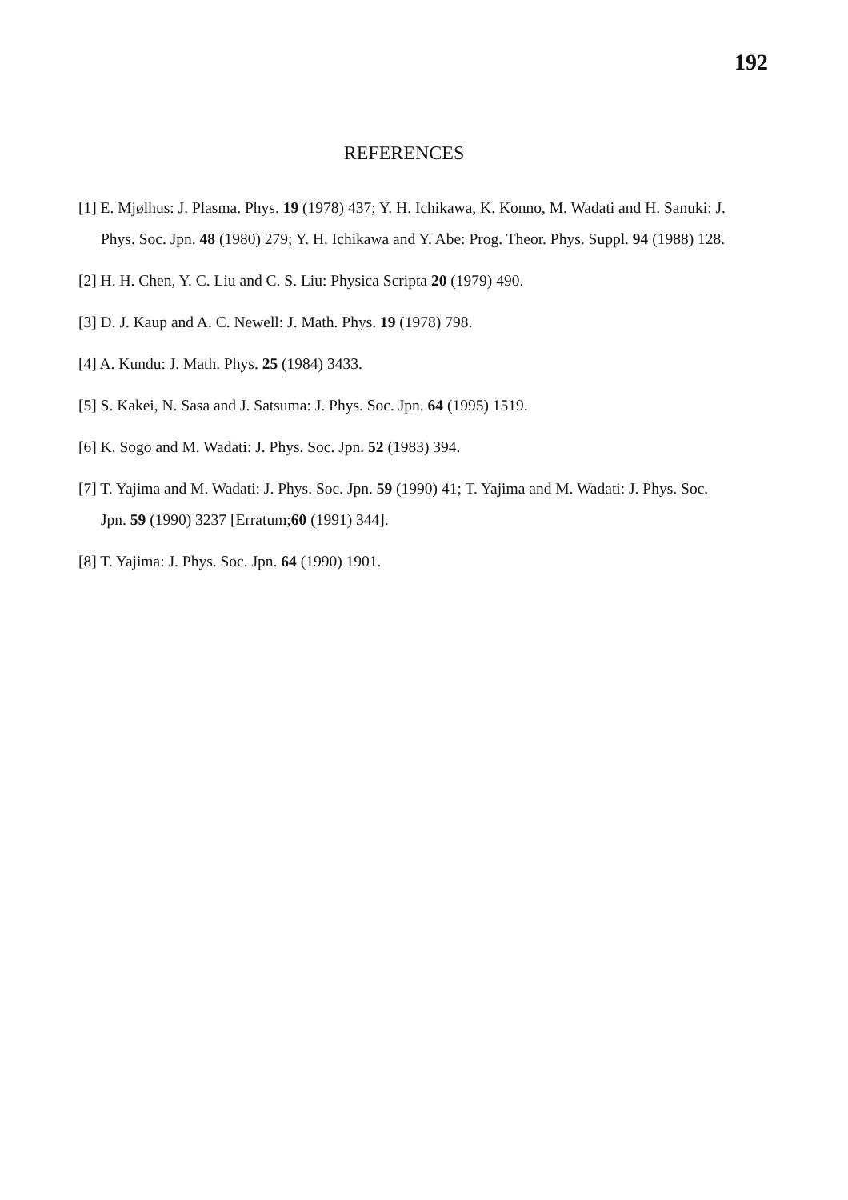192
REFERENCES
[1] E. Mjølhus: J. Plasma. Phys. 19 (1978) 437; Y. H. Ichikawa, K. Konno, M. Wadati and H. Sanuki: J. Phys. Soc. Jpn. 48 (1980) 279; Y. H. Ichikawa and Y. Abe: Prog. Theor. Phys. Suppl. 94 (1988) 128.
[2] H. H. Chen, Y. C. Liu and C. S. Liu: Physica Scripta 20 (1979) 490.
[3] D. J. Kaup and A. C. Newell: J. Math. Phys. 19 (1978) 798.
[4] A. Kundu: J. Math. Phys. 25 (1984) 3433.
[5] S. Kakei, N. Sasa and J. Satsuma: J. Phys. Soc. Jpn. 64 (1995) 1519.
[6] K. Sogo and M. Wadati: J. Phys. Soc. Jpn. 52 (1983) 394.
[7] T. Yajima and M. Wadati: J. Phys. Soc. Jpn. 59 (1990) 41; T. Yajima and M. Wadati: J. Phys. Soc. Jpn. 59 (1990) 3237 [Erratum;60 (1991) 344].
[8] T. Yajima: J. Phys. Soc. Jpn. 64 (1990) 1901.